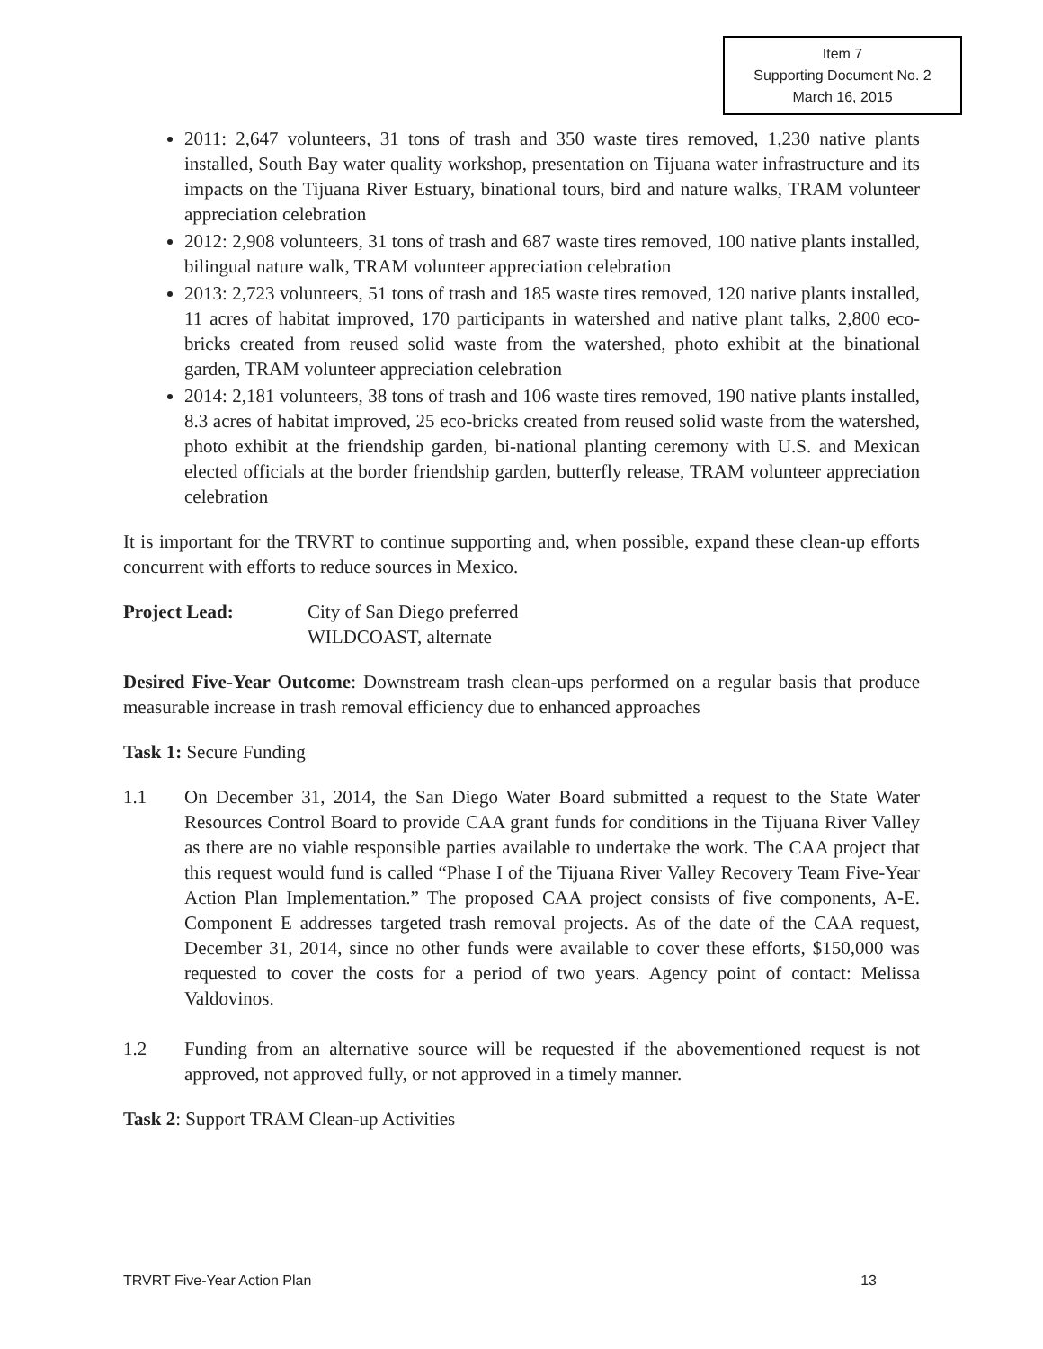Item 7
Supporting Document No. 2
March 16, 2015
2011: 2,647 volunteers, 31 tons of trash and 350 waste tires removed, 1,230 native plants installed, South Bay water quality workshop, presentation on Tijuana water infrastructure and its impacts on the Tijuana River Estuary, binational tours, bird and nature walks, TRAM volunteer appreciation celebration
2012: 2,908 volunteers, 31 tons of trash and 687 waste tires removed, 100 native plants installed, bilingual nature walk, TRAM volunteer appreciation celebration
2013: 2,723 volunteers, 51 tons of trash and 185 waste tires removed, 120 native plants installed, 11 acres of habitat improved, 170 participants in watershed and native plant talks, 2,800 eco-bricks created from reused solid waste from the watershed, photo exhibit at the binational garden, TRAM volunteer appreciation celebration
2014: 2,181 volunteers, 38 tons of trash and 106 waste tires removed, 190 native plants installed, 8.3 acres of habitat improved, 25 eco-bricks created from reused solid waste from the watershed, photo exhibit at the friendship garden, bi-national planting ceremony with U.S. and Mexican elected officials at the border friendship garden, butterfly release, TRAM volunteer appreciation celebration
It is important for the TRVRT to continue supporting and, when possible, expand these clean-up efforts concurrent with efforts to reduce sources in Mexico.
Project Lead: City of San Diego preferred
WILDCOAST, alternate
Desired Five-Year Outcome: Downstream trash clean-ups performed on a regular basis that produce measurable increase in trash removal efficiency due to enhanced approaches
Task 1: Secure Funding
1.1 On December 31, 2014, the San Diego Water Board submitted a request to the State Water Resources Control Board to provide CAA grant funds for conditions in the Tijuana River Valley as there are no viable responsible parties available to undertake the work. The CAA project that this request would fund is called “Phase I of the Tijuana River Valley Recovery Team Five-Year Action Plan Implementation.” The proposed CAA project consists of five components, A-E. Component E addresses targeted trash removal projects. As of the date of the CAA request, December 31, 2014, since no other funds were available to cover these efforts, $150,000 was requested to cover the costs for a period of two years. Agency point of contact: Melissa Valdovinos.
1.2 Funding from an alternative source will be requested if the abovementioned request is not approved, not approved fully, or not approved in a timely manner.
Task 2: Support TRAM Clean-up Activities
TRVRT Five-Year Action Plan 13